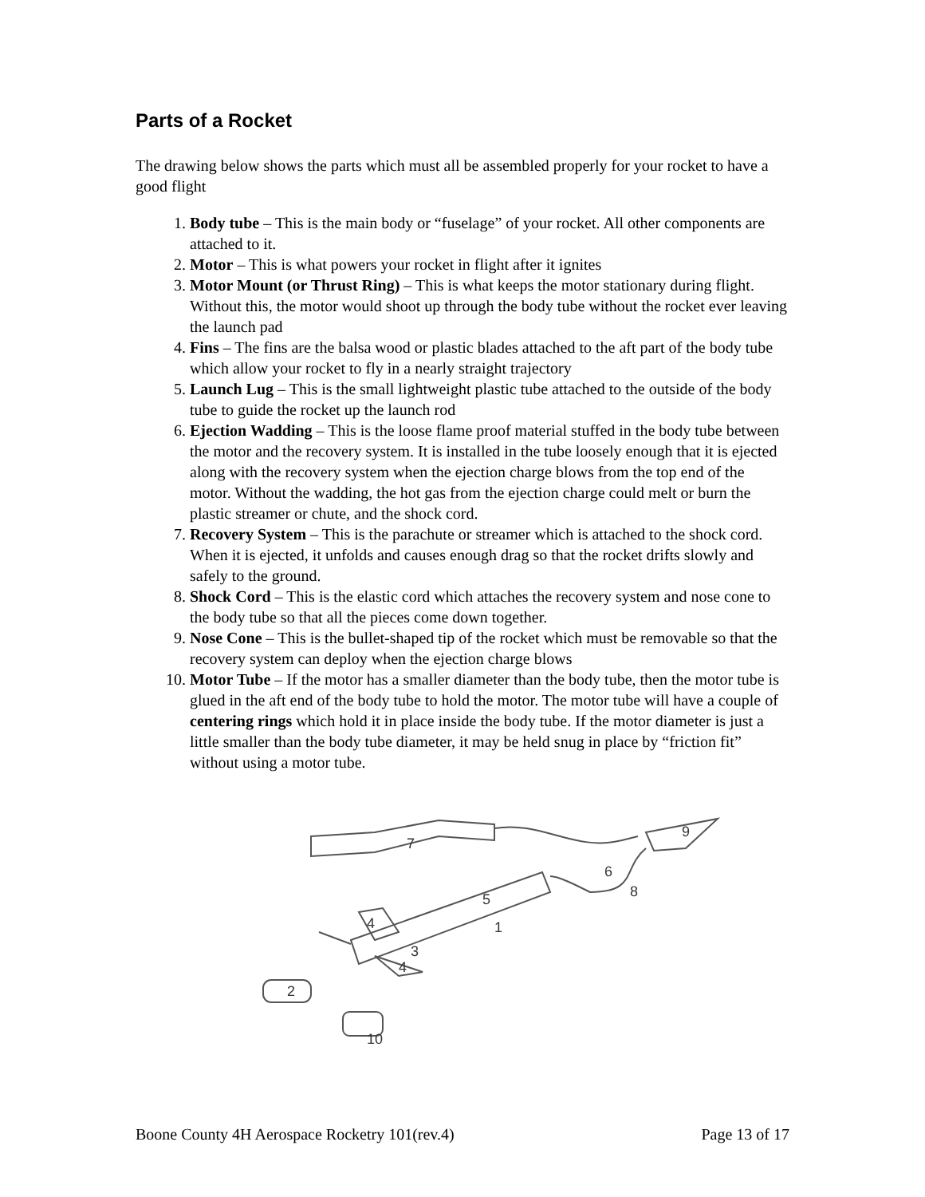Parts of a Rocket
The drawing below shows the parts which must all be assembled properly for your rocket to have a good flight
1. Body tube – This is the main body or “fuselage” of your rocket. All other components are attached to it.
2. Motor – This is what powers your rocket in flight after it ignites
3. Motor Mount (or Thrust Ring) – This is what keeps the motor stationary during flight. Without this, the motor would shoot up through the body tube without the rocket ever leaving the launch pad
4. Fins – The fins are the balsa wood or plastic blades attached to the aft part of the body tube which allow your rocket to fly in a nearly straight trajectory
5. Launch Lug – This is the small lightweight plastic tube attached to the outside of the body tube to guide the rocket up the launch rod
6. Ejection Wadding – This is the loose flame proof material stuffed in the body tube between the motor and the recovery system. It is installed in the tube loosely enough that it is ejected along with the recovery system when the ejection charge blows from the top end of the motor. Without the wadding, the hot gas from the ejection charge could melt or burn the plastic streamer or chute, and the shock cord.
7. Recovery System – This is the parachute or streamer which is attached to the shock cord. When it is ejected, it unfolds and causes enough drag so that the rocket drifts slowly and safely to the ground.
8. Shock Cord – This is the elastic cord which attaches the recovery system and nose cone to the body tube so that all the pieces come down together.
9. Nose Cone – This is the bullet-shaped tip of the rocket which must be removable so that the recovery system can deploy when the ejection charge blows
10. Motor Tube – If the motor has a smaller diameter than the body tube, then the motor tube is glued in the aft end of the body tube to hold the motor. The motor tube will have a couple of centering rings which hold it in place inside the body tube. If the motor diameter is just a little smaller than the body tube diameter, it may be held snug in place by “friction fit” without using a motor tube.
7
9
6
8
5
1
4
3
4
2
10
Boone County 4H Aerospace Rocketry 101(rev.4) Page 13 of 17